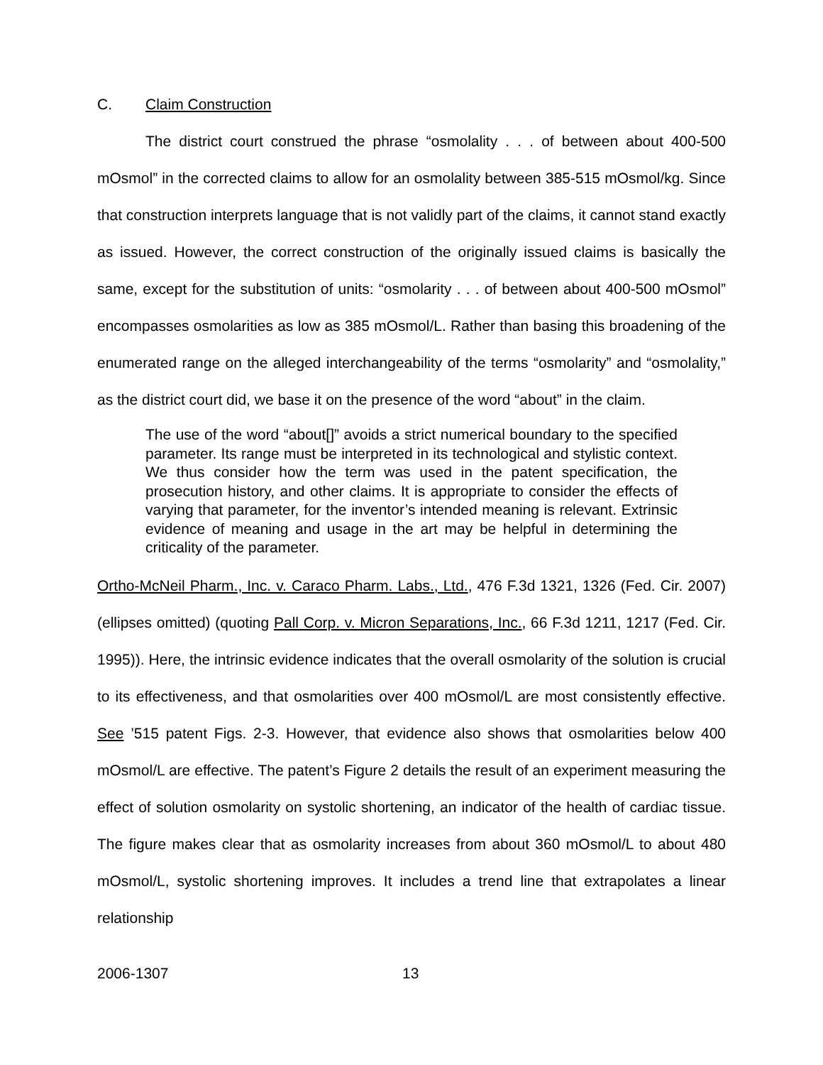C. Claim Construction
The district court construed the phrase “osmolality . . . of between about 400-500 mOsmol” in the corrected claims to allow for an osmolality between 385-515 mOsmol/kg. Since that construction interprets language that is not validly part of the claims, it cannot stand exactly as issued. However, the correct construction of the originally issued claims is basically the same, except for the substitution of units: “osmolarity . . . of between about 400-500 mOsmol” encompasses osmolarities as low as 385 mOsmol/L. Rather than basing this broadening of the enumerated range on the alleged interchangeability of the terms “osmolarity” and “osmolality,” as the district court did, we base it on the presence of the word “about” in the claim.
The use of the word “about[]” avoids a strict numerical boundary to the specified parameter. Its range must be interpreted in its technological and stylistic context. We thus consider how the term was used in the patent specification, the prosecution history, and other claims. It is appropriate to consider the effects of varying that parameter, for the inventor’s intended meaning is relevant. Extrinsic evidence of meaning and usage in the art may be helpful in determining the criticality of the parameter.
Ortho-McNeil Pharm., Inc. v. Caraco Pharm. Labs., Ltd., 476 F.3d 1321, 1326 (Fed. Cir. 2007) (ellipses omitted) (quoting Pall Corp. v. Micron Separations, Inc., 66 F.3d 1211, 1217 (Fed. Cir. 1995)). Here, the intrinsic evidence indicates that the overall osmolarity of the solution is crucial to its effectiveness, and that osmolarities over 400 mOsmol/L are most consistently effective. See ’515 patent Figs. 2-3. However, that evidence also shows that osmolarities below 400 mOsmol/L are effective. The patent’s Figure 2 details the result of an experiment measuring the effect of solution osmolarity on systolic shortening, an indicator of the health of cardiac tissue. The figure makes clear that as osmolarity increases from about 360 mOsmol/L to about 480 mOsmol/L, systolic shortening improves. It includes a trend line that extrapolates a linear relationship
2006-1307 13